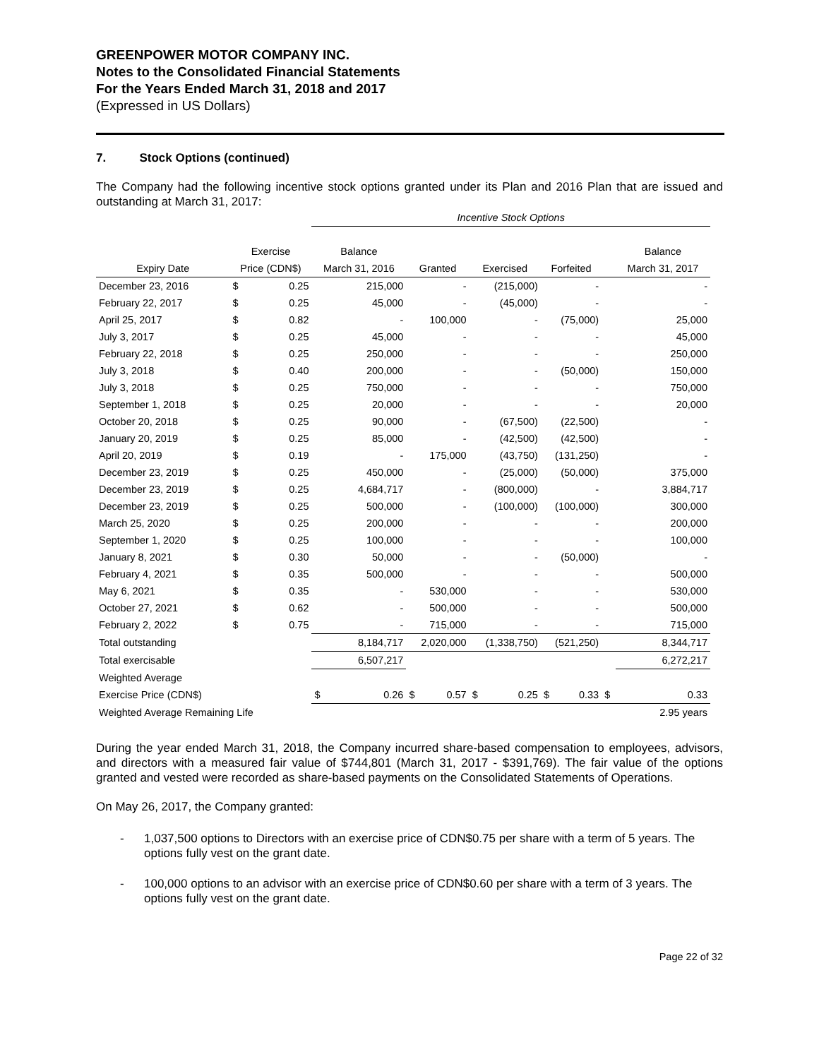GREENPOWER MOTOR COMPANY INC.
Notes to the Consolidated Financial Statements
For the Years Ended March 31, 2018 and 2017
(Expressed in US Dollars)
7. Stock Options (continued)
The Company had the following incentive stock options granted under its Plan and 2016 Plan that are issued and outstanding at March 31, 2017:
| | | | Incentive Stock Options | | | | | |
| --- | --- | --- | --- | --- | --- | --- | --- | --- |
| | Exercise | | Balance | | | | | Balance |
| Expiry Date | Price (CDN$) | | March 31, 2016 | Granted | Exercised | Forfeited | | March 31, 2017 |
| December 23, 2016 | $ | 0.25 | 215,000 | - | (215,000) | - | | - |
| February 22, 2017 | $ | 0.25 | 45,000 | - | (45,000) | - | | - |
| April 25, 2017 | $ | 0.82 | - | 100,000 | - | (75,000) | | 25,000 |
| July 3, 2017 | $ | 0.25 | 45,000 | - | - | - | | 45,000 |
| February 22, 2018 | $ | 0.25 | 250,000 | - | - | - | | 250,000 |
| July 3, 2018 | $ | 0.40 | 200,000 | - | - | (50,000) | | 150,000 |
| July 3, 2018 | $ | 0.25 | 750,000 | - | - | - | | 750,000 |
| September 1, 2018 | $ | 0.25 | 20,000 | - | - | - | | 20,000 |
| October 20, 2018 | $ | 0.25 | 90,000 | - | (67,500) | (22,500) | | - |
| January 20, 2019 | $ | 0.25 | 85,000 | - | (42,500) | (42,500) | | - |
| April 20, 2019 | $ | 0.19 | - | 175,000 | (43,750) | (131,250) | | - |
| December 23, 2019 | $ | 0.25 | 450,000 | - | (25,000) | (50,000) | | 375,000 |
| December 23, 2019 | $ | 0.25 | 4,684,717 | - | (800,000) | - | | 3,884,717 |
| December 23, 2019 | $ | 0.25 | 500,000 | - | (100,000) | (100,000) | | 300,000 |
| March 25, 2020 | $ | 0.25 | 200,000 | - | - | - | | 200,000 |
| September 1, 2020 | $ | 0.25 | 100,000 | - | - | - | | 100,000 |
| January 8, 2021 | $ | 0.30 | 50,000 | - | - | (50,000) | | - |
| February 4, 2021 | $ | 0.35 | 500,000 | - | - | - | | 500,000 |
| May 6, 2021 | $ | 0.35 | - | 530,000 | - | - | | 530,000 |
| October 27, 2021 | $ | 0.62 | - | 500,000 | - | - | | 500,000 |
| February 2, 2022 | $ | 0.75 | - | 715,000 | - | - | | 715,000 |
| Total outstanding | | | 8,184,717 | 2,020,000 | (1,338,750) | (521,250) | | 8,344,717 |
| Total exercisable | | | 6,507,217 | | | | | 6,272,217 |
| Weighted Average | | | | | | | | |
| Exercise Price (CDN$) | | | $ 0.26 | $ 0.57 | $ 0.25 | $ 0.33 | $ | 0.33 |
| Weighted Average Remaining Life | | | | | | | | 2.95 years |
During the year ended March 31, 2018, the Company incurred share-based compensation to employees, advisors, and directors with a measured fair value of $744,801 (March 31, 2017 - $391,769). The fair value of the options granted and vested were recorded as share-based payments on the Consolidated Statements of Operations.
On May 26, 2017, the Company granted:
- 1,037,500 options to Directors with an exercise price of CDN$0.75 per share with a term of 5 years. The options fully vest on the grant date.
- 100,000 options to an advisor with an exercise price of CDN$0.60 per share with a term of 3 years. The options fully vest on the grant date.
Page 22 of 32